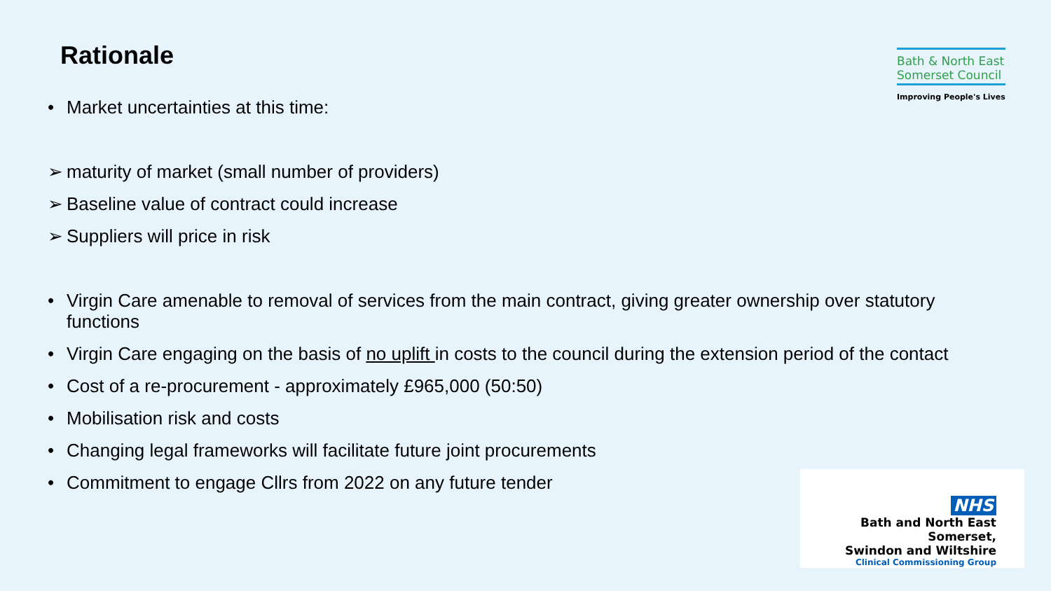Rationale
Bath & North East Somerset Council
Improving People's Lives
• Market uncertainties at this time:
➢ maturity of market (small number of providers)
➢ Baseline value of contract could increase
➢ Suppliers will price in risk
• Virgin Care amenable to removal of services from the main contract, giving greater ownership over statutory functions
• Virgin Care engaging on the basis of no uplift in costs to the council during the extension period of the contact
• Cost of a re-procurement - approximately £965,000 (50:50)
• Mobilisation risk and costs
• Changing legal frameworks will facilitate future joint procurements
• Commitment to engage Cllrs from 2022 on any future tender
NHS
Bath and North East Somerset,
Swindon and Wiltshire
Clinical Commissioning Group